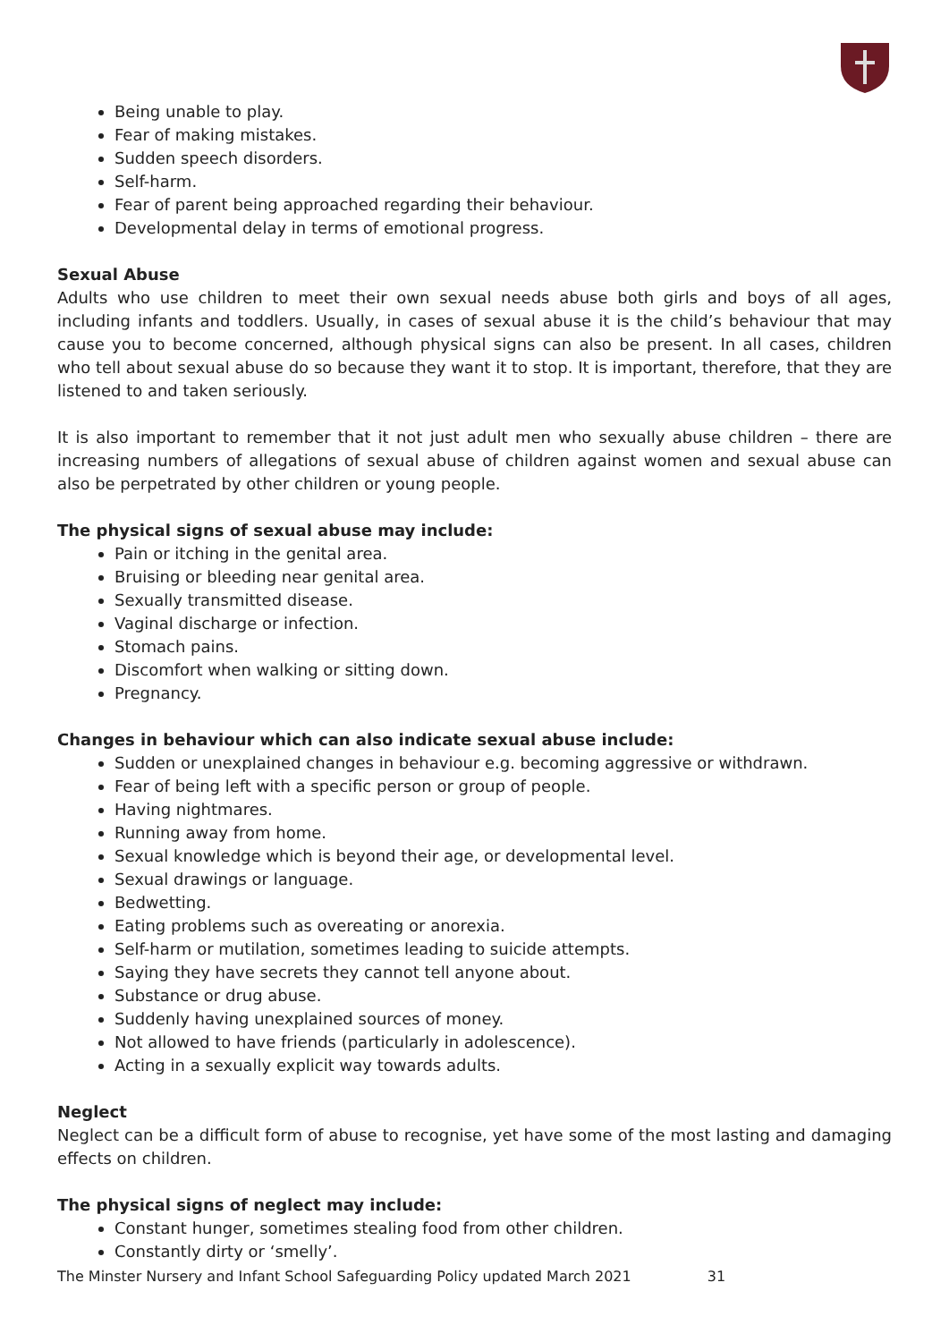Being unable to play.
Fear of making mistakes.
Sudden speech disorders.
Self-harm.
Fear of parent being approached regarding their behaviour.
Developmental delay in terms of emotional progress.
Sexual Abuse
Adults who use children to meet their own sexual needs abuse both girls and boys of all ages, including infants and toddlers. Usually, in cases of sexual abuse it is the child’s behaviour that may cause you to become concerned, although physical signs can also be present. In all cases, children who tell about sexual abuse do so because they want it to stop. It is important, therefore, that they are listened to and taken seriously.
It is also important to remember that it not just adult men who sexually abuse children – there are increasing numbers of allegations of sexual abuse of children against women and sexual abuse can also be perpetrated by other children or young people.
The physical signs of sexual abuse may include:
Pain or itching in the genital area.
Bruising or bleeding near genital area.
Sexually transmitted disease.
Vaginal discharge or infection.
Stomach pains.
Discomfort when walking or sitting down.
Pregnancy.
Changes in behaviour which can also indicate sexual abuse include:
Sudden or unexplained changes in behaviour e.g. becoming aggressive or withdrawn.
Fear of being left with a specific person or group of people.
Having nightmares.
Running away from home.
Sexual knowledge which is beyond their age, or developmental level.
Sexual drawings or language.
Bedwetting.
Eating problems such as overeating or anorexia.
Self-harm or mutilation, sometimes leading to suicide attempts.
Saying they have secrets they cannot tell anyone about.
Substance or drug abuse.
Suddenly having unexplained sources of money.
Not allowed to have friends (particularly in adolescence).
Acting in a sexually explicit way towards adults.
Neglect
Neglect can be a difficult form of abuse to recognise, yet have some of the most lasting and damaging effects on children.
The physical signs of neglect may include:
Constant hunger, sometimes stealing food from other children.
Constantly dirty or ‘smelly’.
The Minster Nursery and Infant School Safeguarding Policy updated March 2021 31